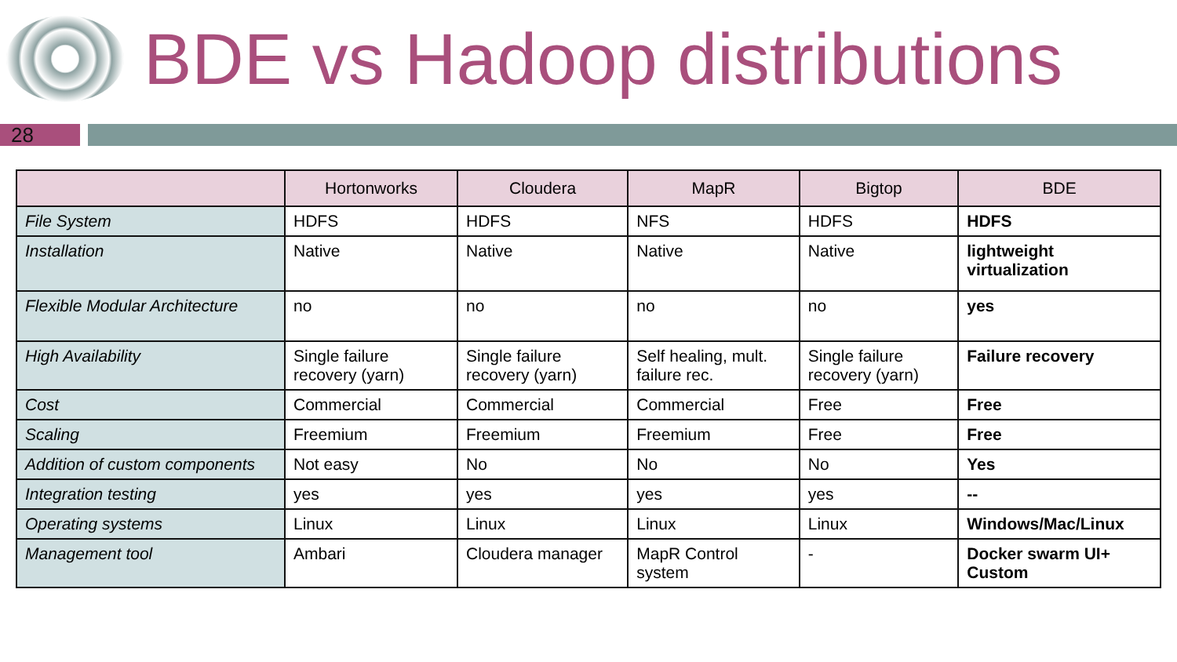BDE vs Hadoop distributions
28
| | Hortonworks | Cloudera | MapR | Bigtop | BDE |
| --- | --- | --- | --- | --- | --- |
| File System | HDFS | HDFS | NFS | HDFS | HDFS |
| Installation | Native | Native | Native | Native | lightweight virtualization |
| Flexible Modular Architecture | no | no | no | no | yes |
| High Availability | Single failure recovery (yarn) | Single failure recovery (yarn) | Self healing, mult. failure rec. | Single failure recovery (yarn) | Failure recovery |
| Cost | Commercial | Commercial | Commercial | Free | Free |
| Scaling | Freemium | Freemium | Freemium | Free | Free |
| Addition of custom components | Not easy | No | No | No | Yes |
| Integration testing | yes | yes | yes | yes | -- |
| Operating systems | Linux | Linux | Linux | Linux | Windows/Mac/Linux |
| Management tool | Ambari | Cloudera manager | MapR Control system | - | Docker swarm UI+ Custom |